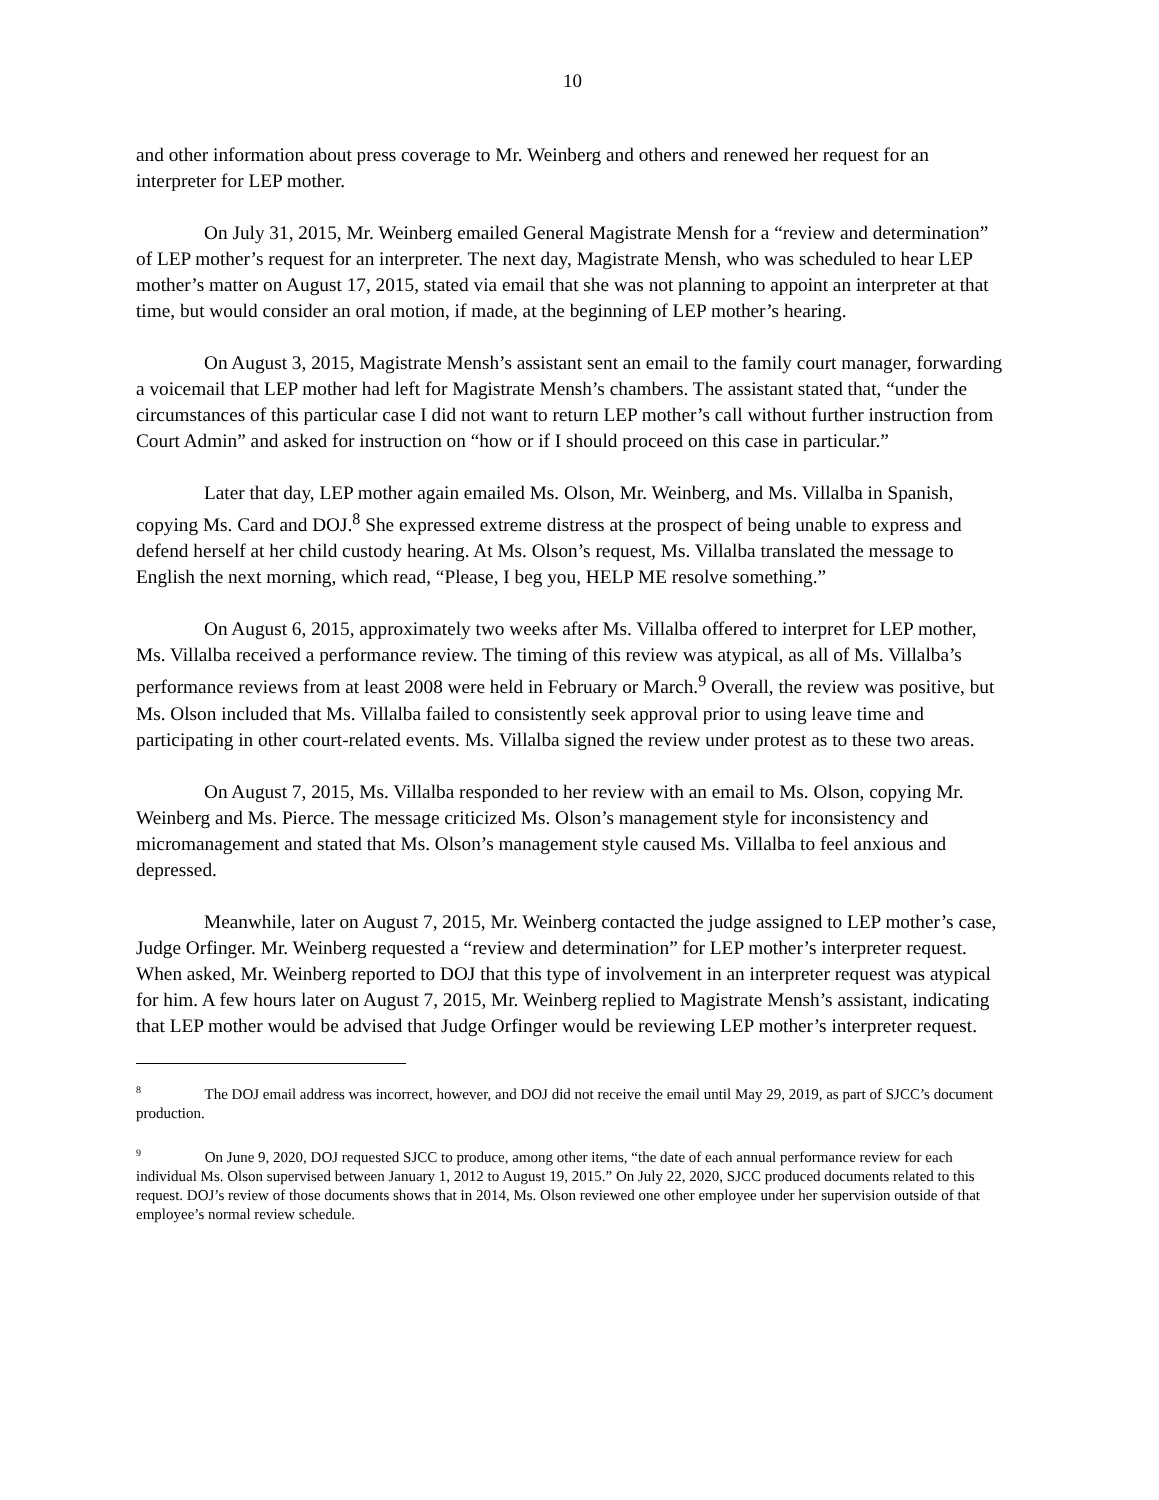10
and other information about press coverage to Mr. Weinberg and others and renewed her request for an interpreter for LEP mother.
On July 31, 2015, Mr. Weinberg emailed General Magistrate Mensh for a “review and determination” of LEP mother’s request for an interpreter. The next day, Magistrate Mensh, who was scheduled to hear LEP mother’s matter on August 17, 2015, stated via email that she was not planning to appoint an interpreter at that time, but would consider an oral motion, if made, at the beginning of LEP mother’s hearing.
On August 3, 2015, Magistrate Mensh’s assistant sent an email to the family court manager, forwarding a voicemail that LEP mother had left for Magistrate Mensh’s chambers. The assistant stated that, “under the circumstances of this particular case I did not want to return LEP mother’s call without further instruction from Court Admin” and asked for instruction on “how or if I should proceed on this case in particular.”
Later that day, LEP mother again emailed Ms. Olson, Mr. Weinberg, and Ms. Villalba in Spanish, copying Ms. Card and DOJ.<sup>8</sup> She expressed extreme distress at the prospect of being unable to express and defend herself at her child custody hearing. At Ms. Olson’s request, Ms. Villalba translated the message to English the next morning, which read, “Please, I beg you, HELP ME resolve something.”
On August 6, 2015, approximately two weeks after Ms. Villalba offered to interpret for LEP mother, Ms. Villalba received a performance review. The timing of this review was atypical, as all of Ms. Villalba’s performance reviews from at least 2008 were held in February or March.<sup>9</sup> Overall, the review was positive, but Ms. Olson included that Ms. Villalba failed to consistently seek approval prior to using leave time and participating in other court-related events. Ms. Villalba signed the review under protest as to these two areas.
On August 7, 2015, Ms. Villalba responded to her review with an email to Ms. Olson, copying Mr. Weinberg and Ms. Pierce. The message criticized Ms. Olson’s management style for inconsistency and micromanagement and stated that Ms. Olson’s management style caused Ms. Villalba to feel anxious and depressed.
Meanwhile, later on August 7, 2015, Mr. Weinberg contacted the judge assigned to LEP mother’s case, Judge Orfinger. Mr. Weinberg requested a “review and determination” for LEP mother’s interpreter request. When asked, Mr. Weinberg reported to DOJ that this type of involvement in an interpreter request was atypical for him. A few hours later on August 7, 2015, Mr. Weinberg replied to Magistrate Mensh’s assistant, indicating that LEP mother would be advised that Judge Orfinger would be reviewing LEP mother’s interpreter request.
<sup>8</sup> The DOJ email address was incorrect, however, and DOJ did not receive the email until May 29, 2019, as part of SJCC’s document production.
<sup>9</sup> On June 9, 2020, DOJ requested SJCC to produce, among other items, “the date of each annual performance review for each individual Ms. Olson supervised between January 1, 2012 to August 19, 2015.” On July 22, 2020, SJCC produced documents related to this request. DOJ’s review of those documents shows that in 2014, Ms. Olson reviewed one other employee under her supervision outside of that employee’s normal review schedule.